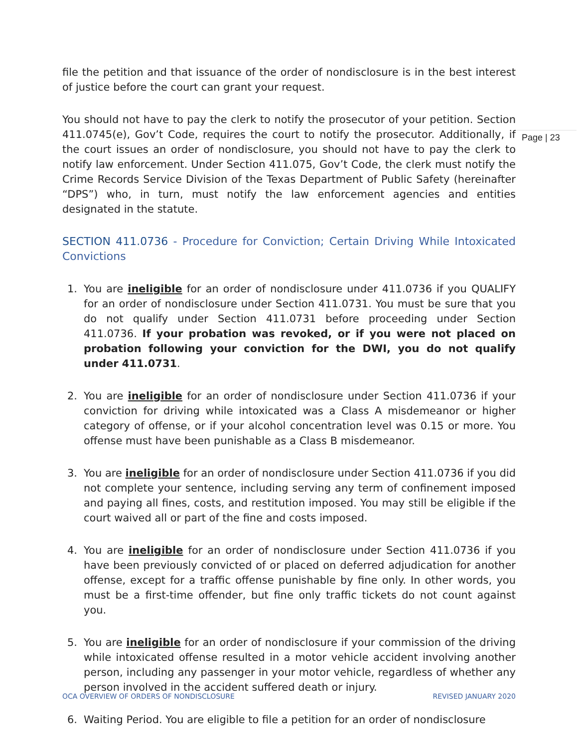file the petition and that issuance of the order of nondisclosure is in the best interest of justice before the court can grant your request.
You should not have to pay the clerk to notify the prosecutor of your petition. Section 411.0745(e), Gov’t Code, requires the court to notify the prosecutor. Additionally, if the court issues an order of nondisclosure, you should not have to pay the clerk to notify law enforcement. Under Section 411.075, Gov’t Code, the clerk must notify the Crime Records Service Division of the Texas Department of Public Safety (hereinafter “DPS”) who, in turn, must notify the law enforcement agencies and entities designated in the statute.
SECTION 411.0736 - Procedure for Conviction; Certain Driving While Intoxicated Convictions
1. You are ineligible for an order of nondisclosure under 411.0736 if you QUALIFY for an order of nondisclosure under Section 411.0731. You must be sure that you do not qualify under Section 411.0731 before proceeding under Section 411.0736. If your probation was revoked, or if you were not placed on probation following your conviction for the DWI, you do not qualify under 411.0731.
2. You are ineligible for an order of nondisclosure under Section 411.0736 if your conviction for driving while intoxicated was a Class A misdemeanor or higher category of offense, or if your alcohol concentration level was 0.15 or more. You offense must have been punishable as a Class B misdemeanor.
3. You are ineligible for an order of nondisclosure under Section 411.0736 if you did not complete your sentence, including serving any term of confinement imposed and paying all fines, costs, and restitution imposed. You may still be eligible if the court waived all or part of the fine and costs imposed.
4. You are ineligible for an order of nondisclosure under Section 411.0736 if you have been previously convicted of or placed on deferred adjudication for another offense, except for a traffic offense punishable by fine only. In other words, you must be a first-time offender, but fine only traffic tickets do not count against you.
5. You are ineligible for an order of nondisclosure if your commission of the driving while intoxicated offense resulted in a motor vehicle accident involving another person, including any passenger in your motor vehicle, regardless of whether any person involved in the accident suffered death or injury.
6. Waiting Period. You are eligible to file a petition for an order of nondisclosure
Page | 23
OCA OVERVIEW OF ORDERS OF NONDISCLOSURE REVISED JANUARY 2020